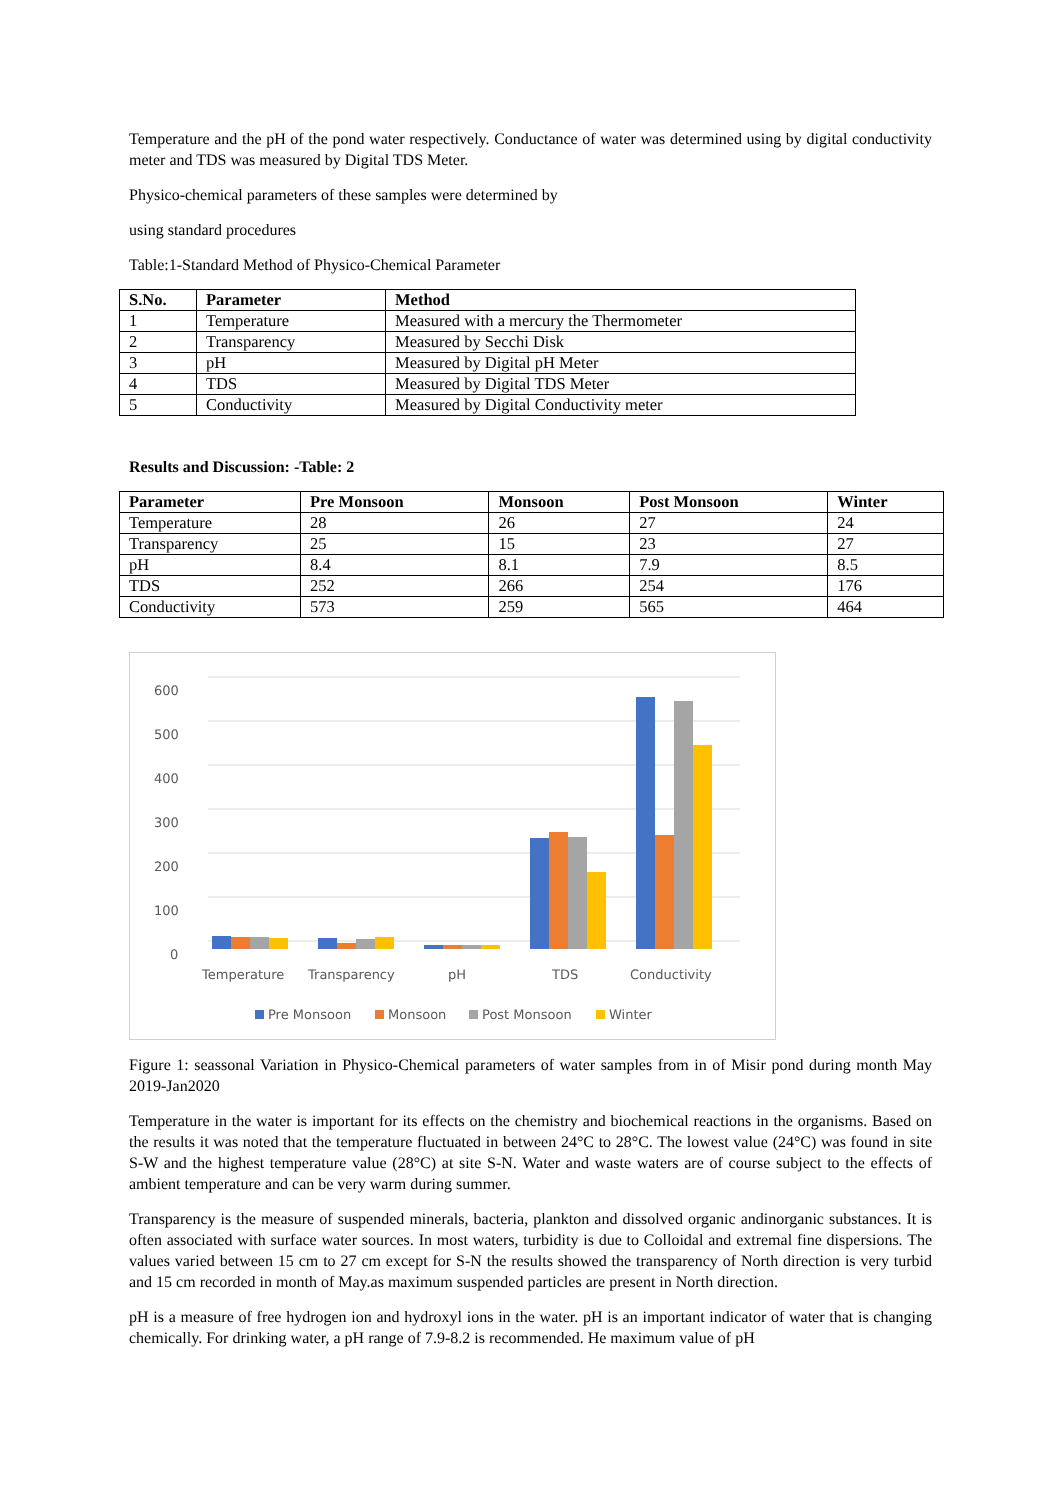Temperature and the pH of the pond water respectively. Conductance of water was determined using by digital conductivity meter and TDS was measured by Digital TDS Meter.
Physico-chemical parameters of these samples were determined by
using standard procedures
Table:1-Standard Method of Physico-Chemical Parameter
| S.No. | Parameter | Method |
| --- | --- | --- |
| 1 | Temperature | Measured with a mercury the Thermometer |
| 2 | Transparency | Measured by Secchi Disk |
| 3 | pH | Measured by Digital pH Meter |
| 4 | TDS | Measured by Digital TDS Meter |
| 5 | Conductivity | Measured by Digital Conductivity meter |
Results and Discussion: -Table: 2
| Parameter | Pre Monsoon | Monsoon | Post Monsoon | Winter |
| --- | --- | --- | --- | --- |
| Temperature | 28 | 26 | 27 | 24 |
| Transparency | 25 | 15 | 23 | 27 |
| pH | 8.4 | 8.1 | 7.9 | 8.5 |
| TDS | 252 | 266 | 254 | 176 |
| Conductivity | 573 | 259 | 565 | 464 |
600
500
400
300
200
100
0
Temperature
Transparency
pH
TDS
Conductivity
Pre Monsoon
Monsoon
Post Monsoon
Winter
Figure 1: seassonal Variation in Physico-Chemical parameters of water samples from in of Misir pond during month May 2019-Jan2020
Temperature in the water is important for its effects on the chemistry and biochemical reactions in the organisms. Based on the results it was noted that the temperature fluctuated in between 24°C to 28°C. The lowest value (24°C) was found in site S-W and the highest temperature value (28°C) at site S-N. Water and waste waters are of course subject to the effects of ambient temperature and can be very warm during summer.
Transparency is the measure of suspended minerals, bacteria, plankton and dissolved organic andinorganic substances. It is often associated with surface water sources. In most waters, turbidity is due to Colloidal and extremal fine dispersions. The values varied between 15 cm to 27 cm except for S-N the results showed the transparency of North direction is very turbid and 15 cm recorded in month of May.as maximum suspended particles are present in North direction.
pH is a measure of free hydrogen ion and hydroxyl ions in the water. pH is an important indicator of water that is changing chemically. For drinking water, a pH range of 7.9-8.2 is recommended. He maximum value of pH